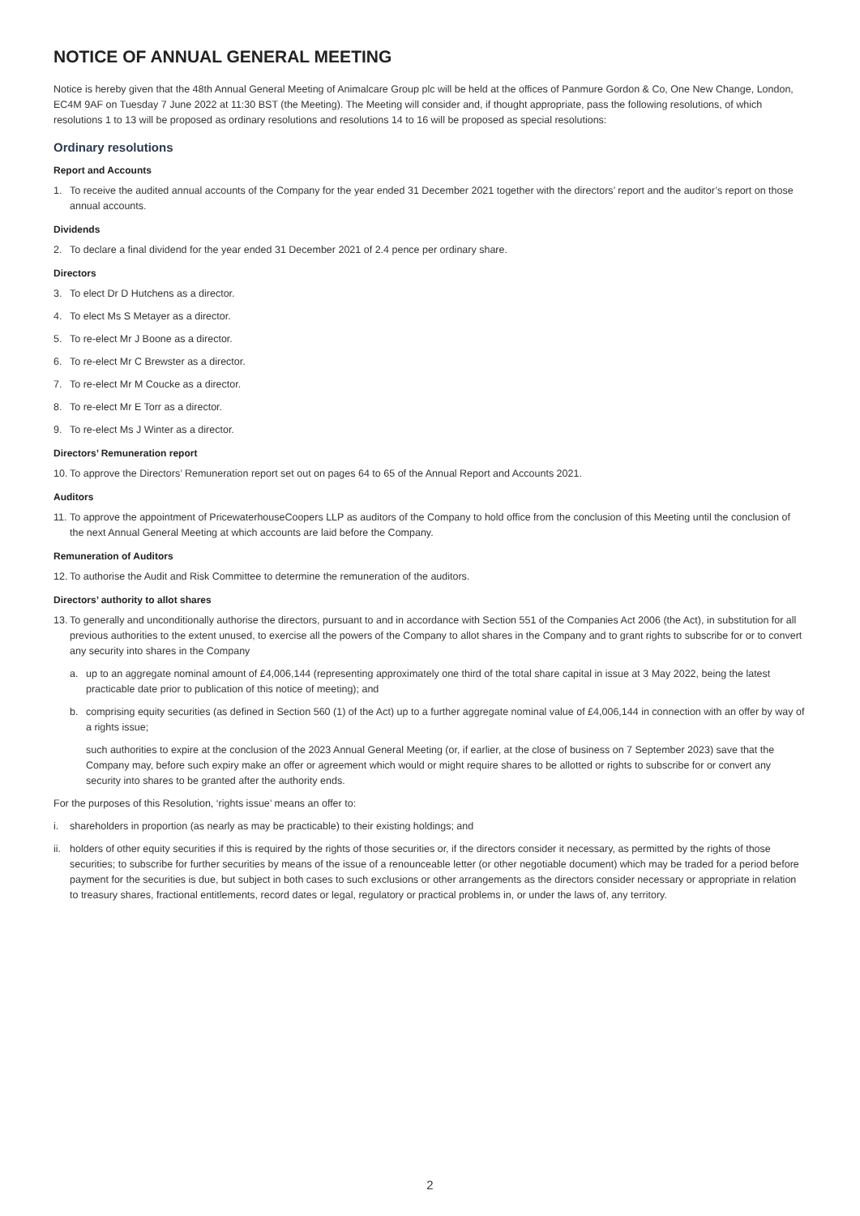NOTICE OF ANNUAL GENERAL MEETING
Notice is hereby given that the 48th Annual General Meeting of Animalcare Group plc will be held at the offices of Panmure Gordon & Co, One New Change, London, EC4M 9AF on Tuesday 7 June 2022 at 11:30 BST (the Meeting). The Meeting will consider and, if thought appropriate, pass the following resolutions, of which resolutions 1 to 13 will be proposed as ordinary resolutions and resolutions 14 to 16 will be proposed as special resolutions:
Ordinary resolutions
Report and Accounts
1. To receive the audited annual accounts of the Company for the year ended 31 December 2021 together with the directors’ report and the auditor’s report on those annual accounts.
Dividends
2. To declare a final dividend for the year ended 31 December 2021 of 2.4 pence per ordinary share.
Directors
3. To elect Dr D Hutchens as a director.
4. To elect Ms S Metayer as a director.
5. To re-elect Mr J Boone as a director.
6. To re-elect Mr C Brewster as a director.
7. To re-elect Mr M Coucke as a director.
8. To re-elect Mr E Torr as a director.
9. To re-elect Ms J Winter as a director.
Directors’ Remuneration report
10. To approve the Directors’ Remuneration report set out on pages 64 to 65 of the Annual Report and Accounts 2021.
Auditors
11. To approve the appointment of PricewaterhouseCoopers LLP as auditors of the Company to hold office from the conclusion of this Meeting until the conclusion of the next Annual General Meeting at which accounts are laid before the Company.
Remuneration of Auditors
12. To authorise the Audit and Risk Committee to determine the remuneration of the auditors.
Directors’ authority to allot shares
13. To generally and unconditionally authorise the directors, pursuant to and in accordance with Section 551 of the Companies Act 2006 (the Act), in substitution for all previous authorities to the extent unused, to exercise all the powers of the Company to allot shares in the Company and to grant rights to subscribe for or to convert any security into shares in the Company
a. up to an aggregate nominal amount of £4,006,144 (representing approximately one third of the total share capital in issue at 3 May 2022, being the latest practicable date prior to publication of this notice of meeting); and
b. comprising equity securities (as defined in Section 560 (1) of the Act) up to a further aggregate nominal value of £4,006,144 in connection with an offer by way of a rights issue;
such authorities to expire at the conclusion of the 2023 Annual General Meeting (or, if earlier, at the close of business on 7 September 2023) save that the Company may, before such expiry make an offer or agreement which would or might require shares to be allotted or rights to subscribe for or convert any security into shares to be granted after the authority ends.
For the purposes of this Resolution, ‘rights issue’ means an offer to:
i. shareholders in proportion (as nearly as may be practicable) to their existing holdings; and
ii. holders of other equity securities if this is required by the rights of those securities or, if the directors consider it necessary, as permitted by the rights of those securities; to subscribe for further securities by means of the issue of a renounceable letter (or other negotiable document) which may be traded for a period before payment for the securities is due, but subject in both cases to such exclusions or other arrangements as the directors consider necessary or appropriate in relation to treasury shares, fractional entitlements, record dates or legal, regulatory or practical problems in, or under the laws of, any territory.
2